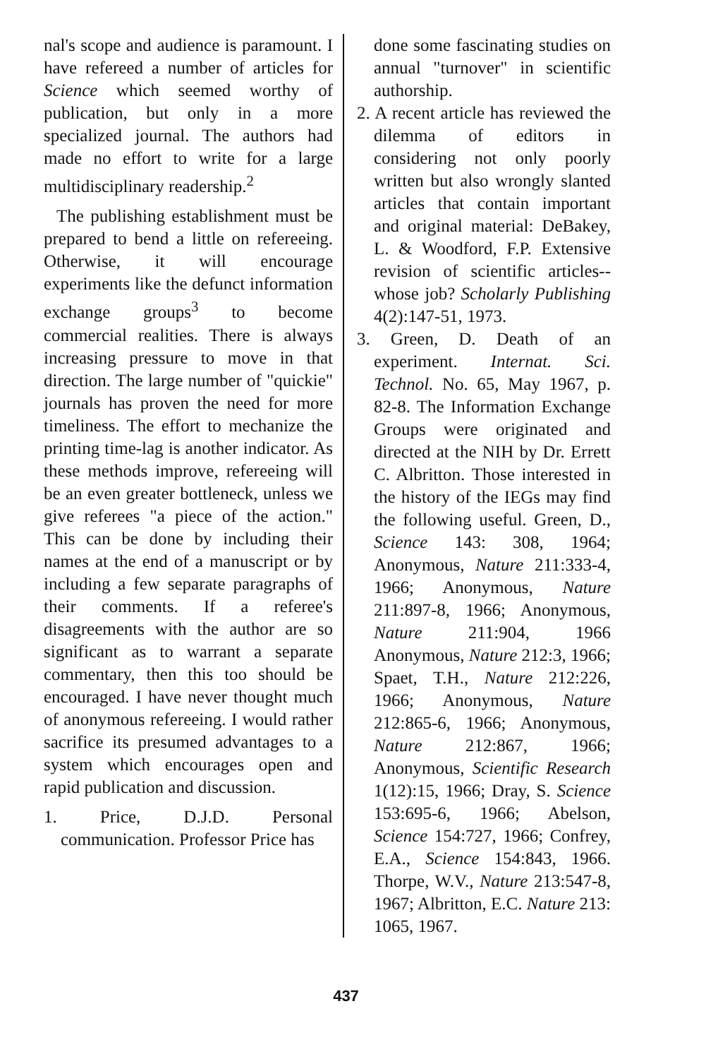nal's scope and audience is paramount. I have refereed a number of articles for Science which seemed worthy of publication, but only in a more specialized journal. The authors had made no effort to write for a large multidisciplinary readership.<sup>2</sup>
The publishing establishment must be prepared to bend a little on refereeing. Otherwise, it will encourage experiments like the defunct information exchange groups<sup>3</sup> to become commercial realities. There is always increasing pressure to move in that direction. The large number of "quickie" journals has proven the need for more timeliness. The effort to mechanize the printing time-lag is another indicator. As these methods improve, refereeing will be an even greater bottleneck, unless we give referees "a piece of the action." This can be done by including their names at the end of a manuscript or by including a few separate paragraphs of their comments. If a referee's disagreements with the author are so significant as to warrant a separate commentary, then this too should be encouraged. I have never thought much of anonymous refereeing. I would rather sacrifice its presumed advantages to a system which encourages open and rapid publication and discussion.
1. Price, D.J.D. Personal communication. Professor Price has
done some fascinating studies on annual "turnover" in scientific authorship.
2. A recent article has reviewed the dilemma of editors in considering not only poorly written but also wrongly slanted articles that contain important and original material: DeBakey, L. & Woodford, F.P. Extensive revision of scientific articles--whose job? Scholarly Publishing 4(2):147-51, 1973.
3. Green, D. Death of an experiment. Internat. Sci. Technol. No. 65, May 1967, p. 82-8. The Information Exchange Groups were originated and directed at the NIH by Dr. Errett C. Albritton. Those interested in the history of the IEGs may find the following useful. Green, D., Science 143: 308, 1964; Anonymous, Nature 211:333-4, 1966; Anonymous, Nature 211:897-8, 1966; Anonymous, Nature 211:904, 1966 Anonymous, Nature 212:3, 1966; Spaet, T.H., Nature 212:226, 1966; Anonymous, Nature 212:865-6, 1966; Anonymous, Nature 212:867, 1966; Anonymous, Scientific Research 1(12):15, 1966; Dray, S. Science 153:695-6, 1966; Abelson, Science 154:727, 1966; Confrey, E.A., Science 154:843, 1966. Thorpe, W.V., Nature 213:547-8, 1967; Albritton, E.C. Nature 213: 1065, 1967.
437